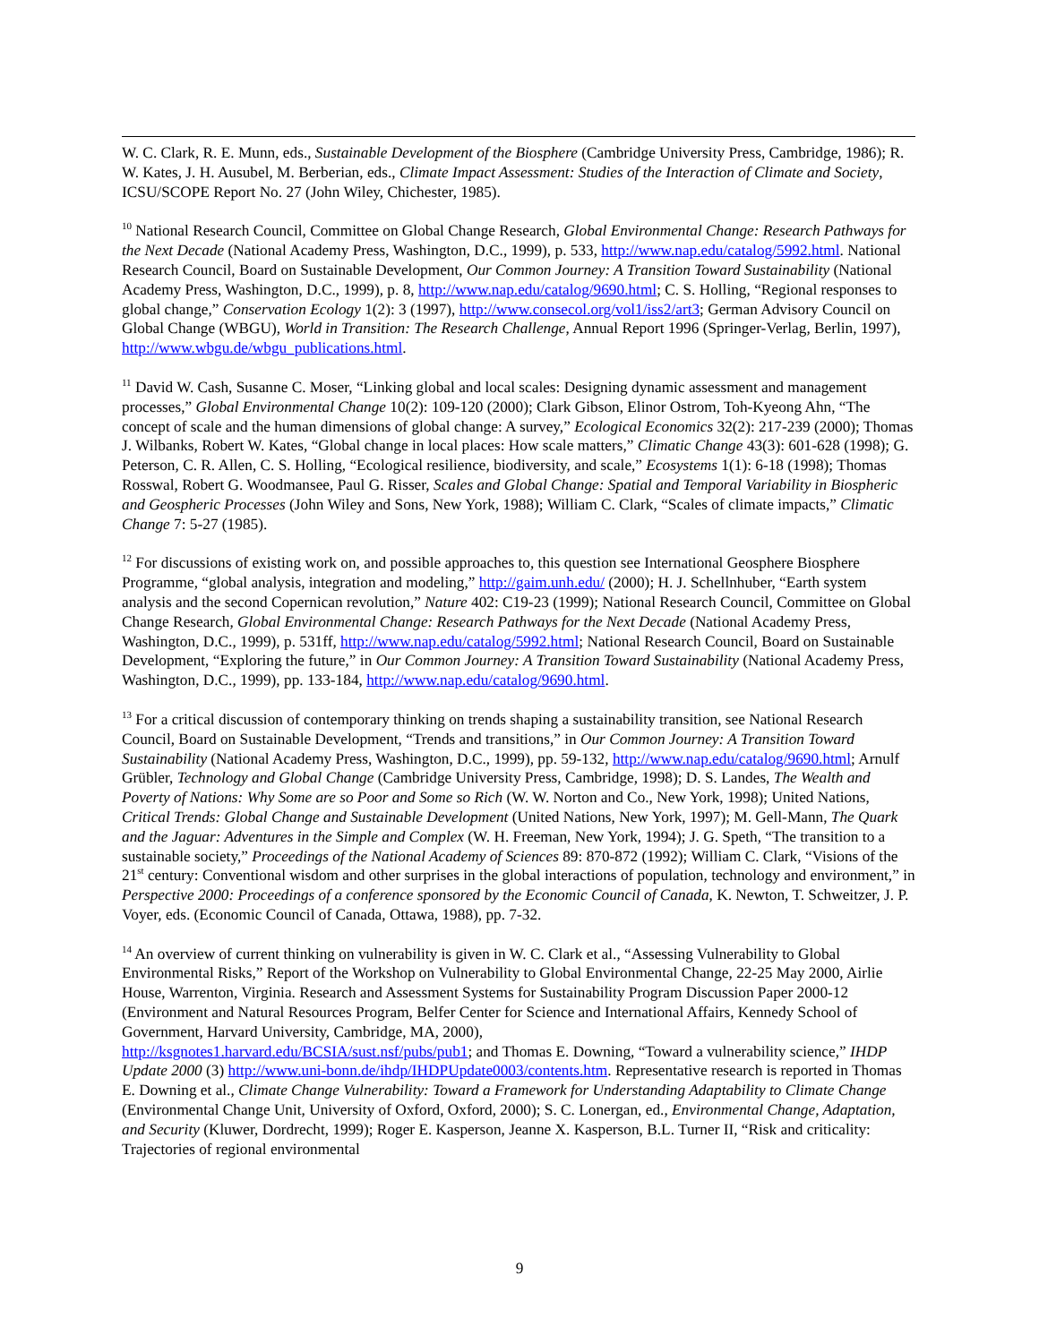W. C. Clark, R. E. Munn, eds., Sustainable Development of the Biosphere (Cambridge University Press, Cambridge, 1986); R. W. Kates, J. H. Ausubel, M. Berberian, eds., Climate Impact Assessment: Studies of the Interaction of Climate and Society, ICSU/SCOPE Report No. 27 (John Wiley, Chichester, 1985).
<sup>10</sup> National Research Council, Committee on Global Change Research, Global Environmental Change: Research Pathways for the Next Decade (National Academy Press, Washington, D.C., 1999), p. 533, http://www.nap.edu/catalog/5992.html. National Research Council, Board on Sustainable Development, Our Common Journey: A Transition Toward Sustainability (National Academy Press, Washington, D.C., 1999), p. 8, http://www.nap.edu/catalog/9690.html; C. S. Holling, “Regional responses to global change,” Conservation Ecology 1(2): 3 (1997), http://www.consecol.org/vol1/iss2/art3; German Advisory Council on Global Change (WBGU), World in Transition: The Research Challenge, Annual Report 1996 (Springer-Verlag, Berlin, 1997), http://www.wbgu.de/wbgu_publications.html.
<sup>11</sup> David W. Cash, Susanne C. Moser, “Linking global and local scales: Designing dynamic assessment and management processes,” Global Environmental Change 10(2): 109-120 (2000); Clark Gibson, Elinor Ostrom, Toh-Kyeong Ahn, “The concept of scale and the human dimensions of global change: A survey,” Ecological Economics 32(2): 217-239 (2000); Thomas J. Wilbanks, Robert W. Kates, “Global change in local places: How scale matters,” Climatic Change 43(3): 601-628 (1998); G. Peterson, C. R. Allen, C. S. Holling, “Ecological resilience, biodiversity, and scale,” Ecosystems 1(1): 6-18 (1998); Thomas Rosswal, Robert G. Woodmansee, Paul G. Risser, Scales and Global Change: Spatial and Temporal Variability in Biospheric and Geospheric Processes (John Wiley and Sons, New York, 1988); William C. Clark, “Scales of climate impacts,” Climatic Change 7: 5-27 (1985).
<sup>12</sup> For discussions of existing work on, and possible approaches to, this question see International Geosphere Biosphere Programme, “global analysis, integration and modeling,” http://gaim.unh.edu/ (2000); H. J. Schellnhuber, “Earth system analysis and the second Copernican revolution,” Nature 402: C19-23 (1999); National Research Council, Committee on Global Change Research, Global Environmental Change: Research Pathways for the Next Decade (National Academy Press, Washington, D.C., 1999), p. 531ff, http://www.nap.edu/catalog/5992.html; National Research Council, Board on Sustainable Development, “Exploring the future,” in Our Common Journey: A Transition Toward Sustainability (National Academy Press, Washington, D.C., 1999), pp. 133-184, http://www.nap.edu/catalog/9690.html.
<sup>13</sup> For a critical discussion of contemporary thinking on trends shaping a sustainability transition, see National Research Council, Board on Sustainable Development, “Trends and transitions,” in Our Common Journey: A Transition Toward Sustainability (National Academy Press, Washington, D.C., 1999), pp. 59-132, http://www.nap.edu/catalog/9690.html; Arnulf Grübler, Technology and Global Change (Cambridge University Press, Cambridge, 1998); D. S. Landes, The Wealth and Poverty of Nations: Why Some are so Poor and Some so Rich (W. W. Norton and Co., New York, 1998); United Nations, Critical Trends: Global Change and Sustainable Development (United Nations, New York, 1997); M. Gell-Mann, The Quark and the Jaguar: Adventures in the Simple and Complex (W. H. Freeman, New York, 1994); J. G. Speth, “The transition to a sustainable society,” Proceedings of the National Academy of Sciences 89: 870-872 (1992); William C. Clark, “Visions of the 21<sup>st</sup> century: Conventional wisdom and other surprises in the global interactions of population, technology and environment,” in Perspective 2000: Proceedings of a conference sponsored by the Economic Council of Canada, K. Newton, T. Schweitzer, J. P. Voyer, eds. (Economic Council of Canada, Ottawa, 1988), pp. 7-32.
<sup>14</sup> An overview of current thinking on vulnerability is given in W. C. Clark et al., “Assessing Vulnerability to Global Environmental Risks,” Report of the Workshop on Vulnerability to Global Environmental Change, 22-25 May 2000, Airlie House, Warrenton, Virginia. Research and Assessment Systems for Sustainability Program Discussion Paper 2000-12 (Environment and Natural Resources Program, Belfer Center for Science and International Affairs, Kennedy School of Government, Harvard University, Cambridge, MA, 2000),
http://ksgnotes1.harvard.edu/BCSIA/sust.nsf/pubs/pub1; and Thomas E. Downing, “Toward a vulnerability science,” IHDP Update 2000 (3) http://www.uni-bonn.de/ihdp/IHDPUpdate0003/contents.htm. Representative research is reported in Thomas E. Downing et al., Climate Change Vulnerability: Toward a Framework for Understanding Adaptability to Climate Change (Environmental Change Unit, University of Oxford, Oxford, 2000); S. C. Lonergan, ed., Environmental Change, Adaptation, and Security (Kluwer, Dordrecht, 1999); Roger E. Kasperson, Jeanne X. Kasperson, B.L. Turner II, “Risk and criticality: Trajectories of regional environmental
9